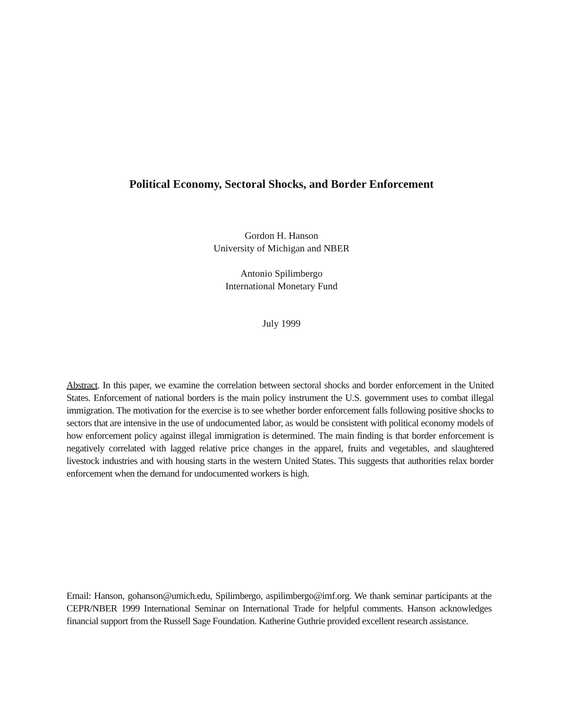Political Economy, Sectoral Shocks, and Border Enforcement
Gordon H. Hanson
University of Michigan and NBER
Antonio Spilimbergo
International Monetary Fund
July 1999
Abstract. In this paper, we examine the correlation between sectoral shocks and border enforcement in the United States. Enforcement of national borders is the main policy instrument the U.S. government uses to combat illegal immigration. The motivation for the exercise is to see whether border enforcement falls following positive shocks to sectors that are intensive in the use of undocumented labor, as would be consistent with political economy models of how enforcement policy against illegal immigration is determined. The main finding is that border enforcement is negatively correlated with lagged relative price changes in the apparel, fruits and vegetables, and slaughtered livestock industries and with housing starts in the western United States. This suggests that authorities relax border enforcement when the demand for undocumented workers is high.
Email: Hanson, gohanson@umich.edu, Spilimbergo, aspilimbergo@imf.org. We thank seminar participants at the CEPR/NBER 1999 International Seminar on International Trade for helpful comments. Hanson acknowledges financial support from the Russell Sage Foundation. Katherine Guthrie provided excellent research assistance.